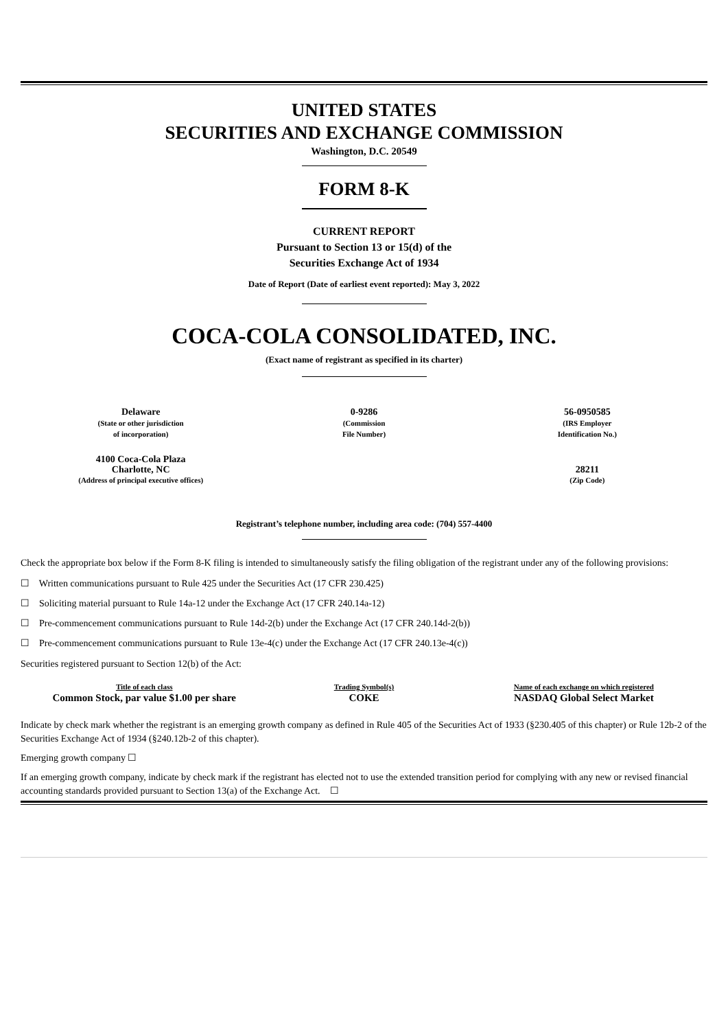UNITED STATES
SECURITIES AND EXCHANGE COMMISSION
Washington, D.C. 20549
FORM 8-K
CURRENT REPORT
Pursuant to Section 13 or 15(d) of the
Securities Exchange Act of 1934
Date of Report (Date of earliest event reported): May 3, 2022
COCA-COLA CONSOLIDATED, INC.
(Exact name of registrant as specified in its charter)
| Delaware (State or other jurisdiction of incorporation) | 0-9286 (Commission File Number) | 56-0950585 (IRS Employer Identification No.) |
| 4100 Coca-Cola Plaza Charlotte, NC (Address of principal executive offices) | | 28211 (Zip Code) |
Registrant’s telephone number, including area code: (704) 557-4400
Check the appropriate box below if the Form 8-K filing is intended to simultaneously satisfy the filing obligation of the registrant under any of the following provisions:
☐ Written communications pursuant to Rule 425 under the Securities Act (17 CFR 230.425)
☐ Soliciting material pursuant to Rule 14a-12 under the Exchange Act (17 CFR 240.14a-12)
☐ Pre-commencement communications pursuant to Rule 14d-2(b) under the Exchange Act (17 CFR 240.14d-2(b))
☐ Pre-commencement communications pursuant to Rule 13e-4(c) under the Exchange Act (17 CFR 240.13e-4(c))
Securities registered pursuant to Section 12(b) of the Act:
| Title of each class | Trading Symbol(s) | Name of each exchange on which registered |
| --- | --- | --- |
| Common Stock, par value $1.00 per share | COKE | NASDAQ Global Select Market |
Indicate by check mark whether the registrant is an emerging growth company as defined in Rule 405 of the Securities Act of 1933 (§230.405 of this chapter) or Rule 12b-2 of the Securities Exchange Act of 1934 (§240.12b-2 of this chapter).
Emerging growth company ☐
If an emerging growth company, indicate by check mark if the registrant has elected not to use the extended transition period for complying with any new or revised financial accounting standards provided pursuant to Section 13(a) of the Exchange Act. ☐